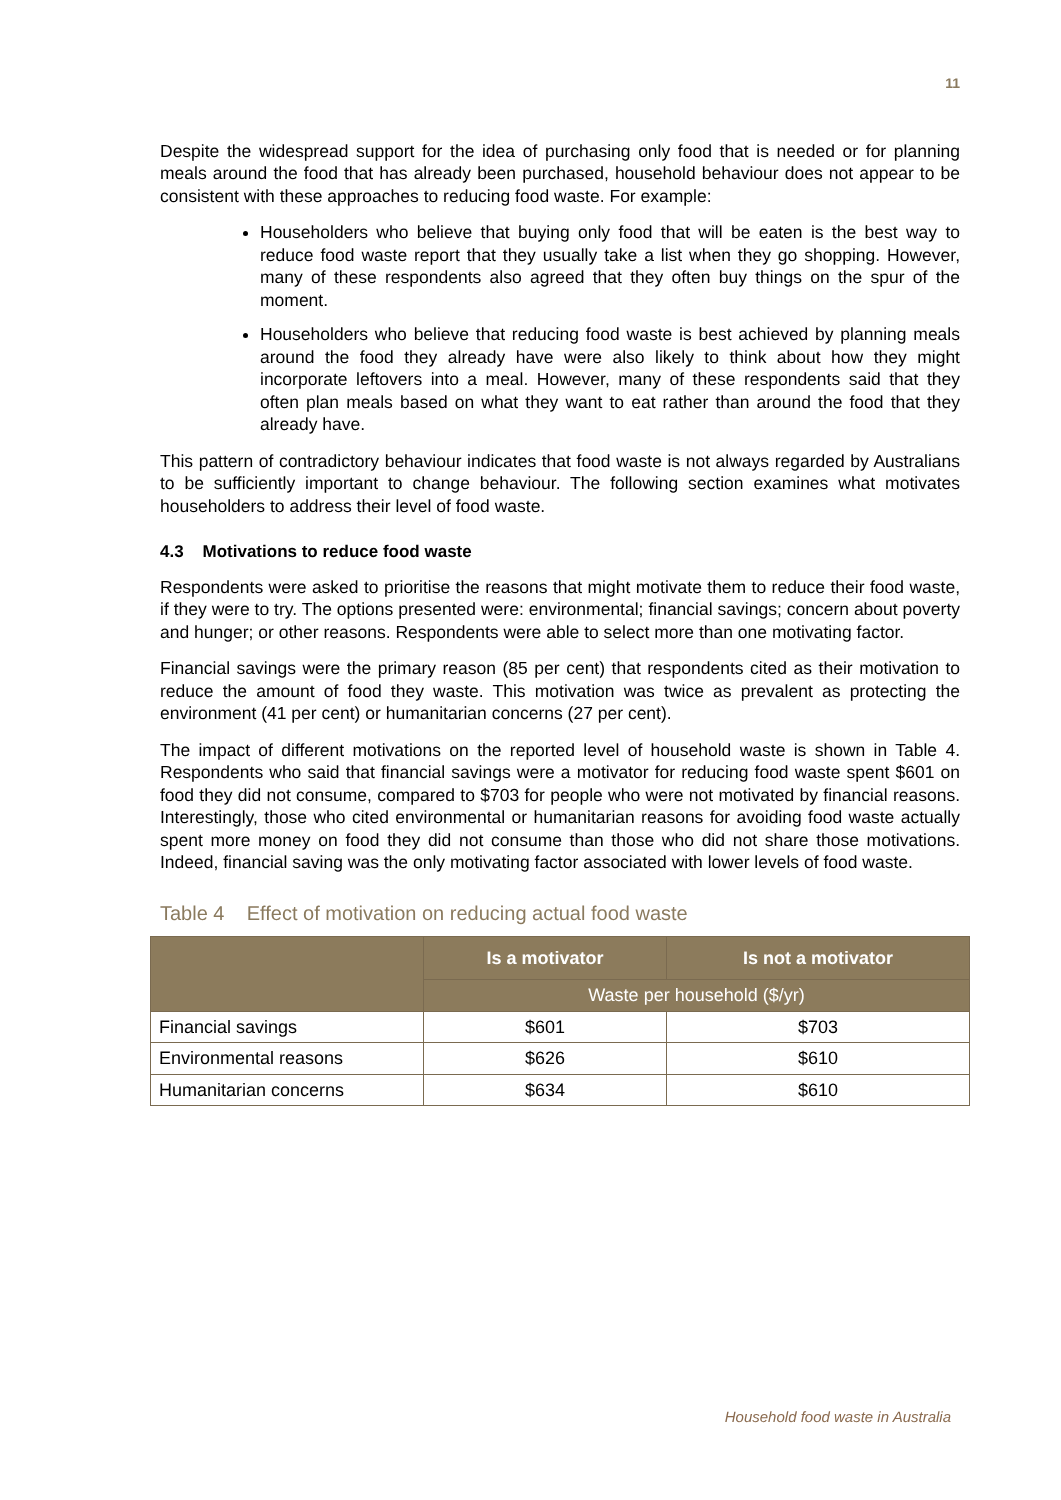11
Despite the widespread support for the idea of purchasing only food that is needed or for planning meals around the food that has already been purchased, household behaviour does not appear to be consistent with these approaches to reducing food waste. For example:
Householders who believe that buying only food that will be eaten is the best way to reduce food waste report that they usually take a list when they go shopping. However, many of these respondents also agreed that they often buy things on the spur of the moment.
Householders who believe that reducing food waste is best achieved by planning meals around the food they already have were also likely to think about how they might incorporate leftovers into a meal. However, many of these respondents said that they often plan meals based on what they want to eat rather than around the food that they already have.
This pattern of contradictory behaviour indicates that food waste is not always regarded by Australians to be sufficiently important to change behaviour. The following section examines what motivates householders to address their level of food waste.
4.3 Motivations to reduce food waste
Respondents were asked to prioritise the reasons that might motivate them to reduce their food waste, if they were to try. The options presented were: environmental; financial savings; concern about poverty and hunger; or other reasons. Respondents were able to select more than one motivating factor.
Financial savings were the primary reason (85 per cent) that respondents cited as their motivation to reduce the amount of food they waste. This motivation was twice as prevalent as protecting the environment (41 per cent) or humanitarian concerns (27 per cent).
The impact of different motivations on the reported level of household waste is shown in Table 4. Respondents who said that financial savings were a motivator for reducing food waste spent $601 on food they did not consume, compared to $703 for people who were not motivated by financial reasons. Interestingly, those who cited environmental or humanitarian reasons for avoiding food waste actually spent more money on food they did not consume than those who did not share those motivations. Indeed, financial saving was the only motivating factor associated with lower levels of food waste.
Table 4 Effect of motivation on reducing actual food waste
| | Is a motivator | Is not a motivator |
| --- | --- | --- |
| | Waste per household ($/yr) | |
| Financial savings | $601 | $703 |
| Environmental reasons | $626 | $610 |
| Humanitarian concerns | $634 | $610 |
Household food waste in Australia